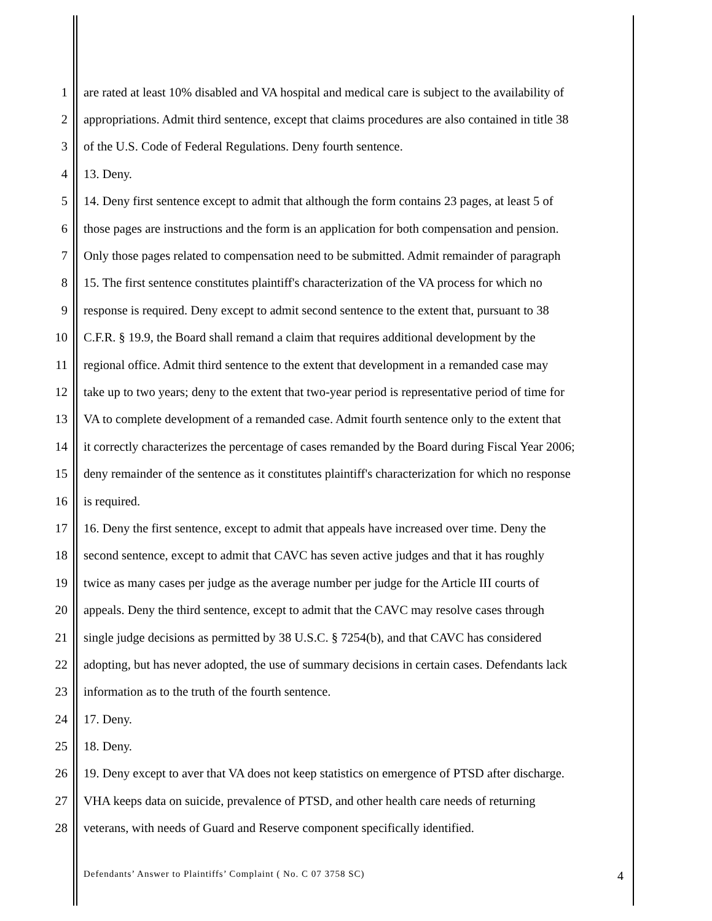1 are rated at least 10% disabled and VA hospital and medical care is subject to the availability of
2 appropriations. Admit third sentence, except that claims procedures are also contained in title 38
3 of the U.S. Code of Federal Regulations. Deny fourth sentence.
4 13. Deny.
5 14. Deny first sentence except to admit that although the form contains 23 pages, at least 5 of
6 those pages are instructions and the form is an application for both compensation and pension.
7 Only those pages related to compensation need to be submitted. Admit remainder of paragraph
8 15. The first sentence constitutes plaintiff's characterization of the VA process for which no
9 response is required. Deny except to admit second sentence to the extent that, pursuant to 38
10 C.F.R. § 19.9, the Board shall remand a claim that requires additional development by the
11 regional office. Admit third sentence to the extent that development in a remanded case may
12 take up to two years; deny to the extent that two-year period is representative period of time for
13 VA to complete development of a remanded case. Admit fourth sentence only to the extent that
14 it correctly characterizes the percentage of cases remanded by the Board during Fiscal Year 2006;
15 deny remainder of the sentence as it constitutes plaintiff's characterization for which no response
16 is required.
17 16. Deny the first sentence, except to admit that appeals have increased over time. Deny the
18 second sentence, except to admit that CAVC has seven active judges and that it has roughly
19 twice as many cases per judge as the average number per judge for the Article III courts of
20 appeals. Deny the third sentence, except to admit that the CAVC may resolve cases through
21 single judge decisions as permitted by 38 U.S.C. § 7254(b), and that CAVC has considered
22 adopting, but has never adopted, the use of summary decisions in certain cases. Defendants lack
23 information as to the truth of the fourth sentence.
24 17. Deny.
25 18. Deny.
26 19. Deny except to aver that VA does not keep statistics on emergence of PTSD after discharge.
27 VHA keeps data on suicide, prevalence of PTSD, and other health care needs of returning
28 veterans, with needs of Guard and Reserve component specifically identified.
Defendants’ Answer to Plaintiffs’ Complaint ( No. C 07 3758 SC) 4